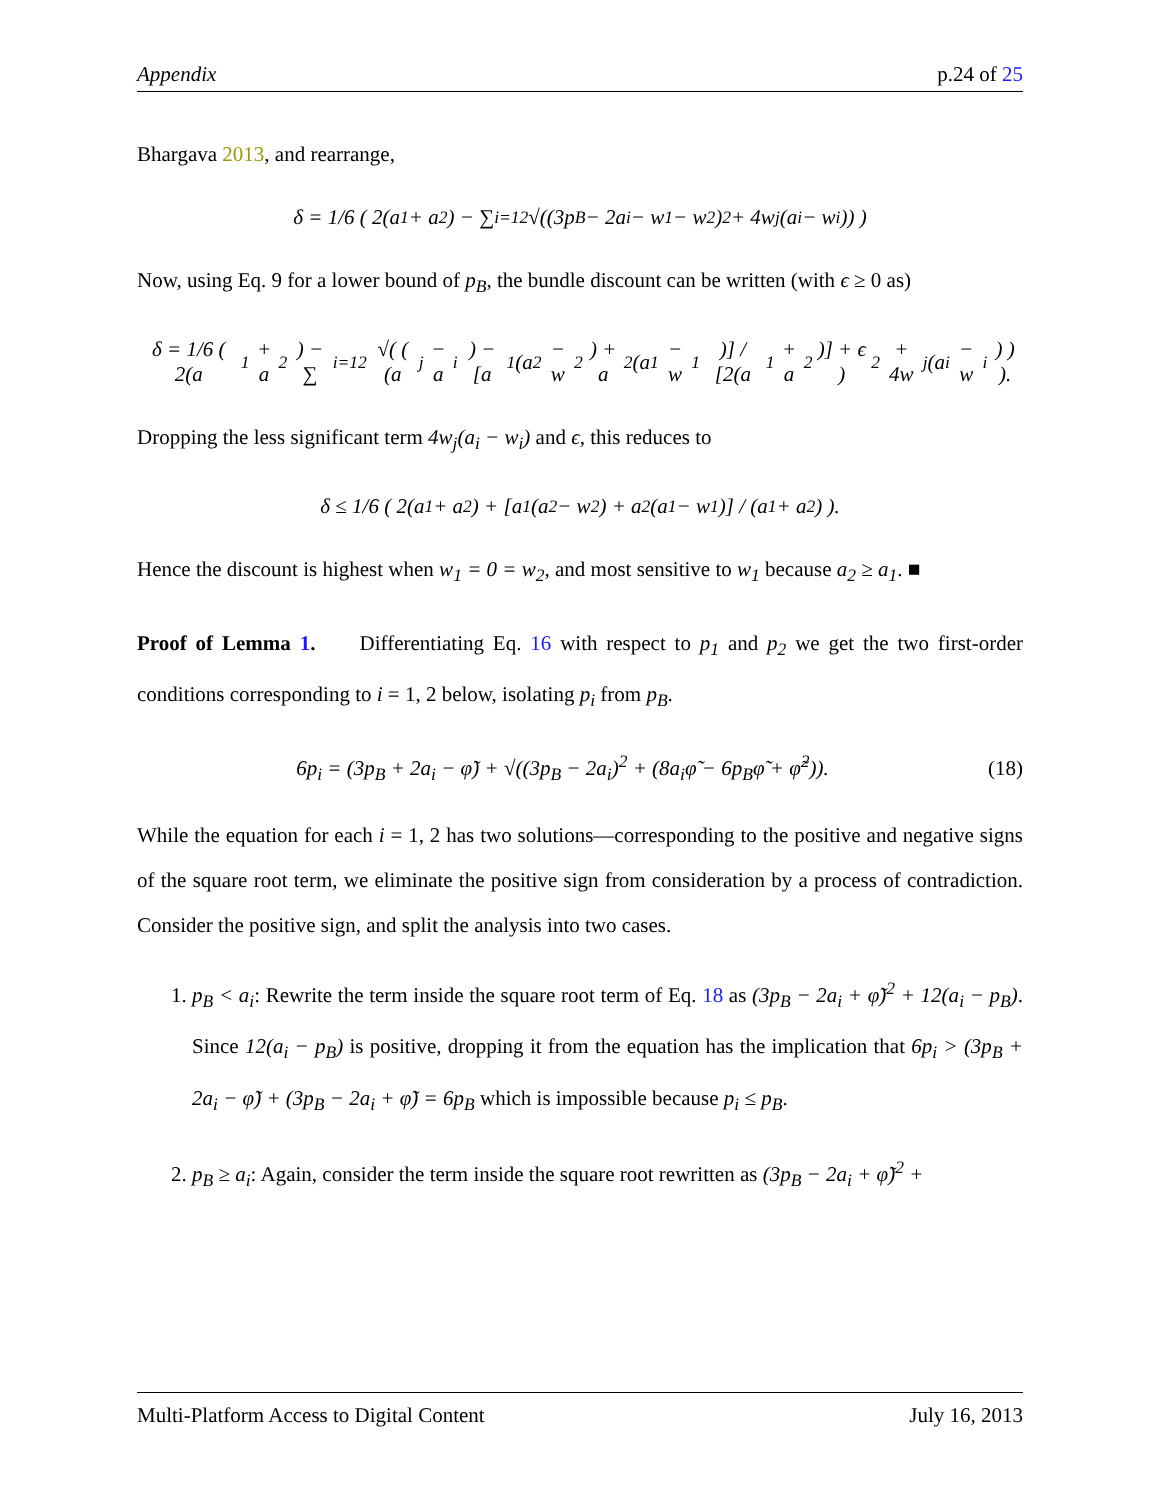Appendix p.24 of 25
Bhargava 2013, and rearrange,
δ = 1/6 ( 2(a<sub>1</sub> + a<sub>2</sub>) − ∑<sub>i=1</sub><sup>2</sup> √((3p<sub>B</sub> − 2a<sub>i</sub> − w<sub>1</sub> − w<sub>2</sub>)<sup>2</sup> + 4w<sub>j</sub>(a<sub>i</sub> − w<sub>i</sub>)) )
Now, using Eq. 9 for a lower bound of p<sub>B</sub>, the bundle discount can be written (with ϵ ≥ 0 as)
δ = 1/6 ( 2(a<sub>1</sub> + a<sub>2</sub>) − ∑<sub>i=1</sub><sup>2</sup> √( ( (a<sub>j</sub> − a<sub>i</sub>) − [a<sub>1</sub>(a<sub>2</sub> − w<sub>2</sub>) + a<sub>2</sub>(a<sub>1</sub> − w<sub>1</sub>)] / [2(a<sub>1</sub> + a<sub>2</sub>)] + ϵ )<sup>2</sup> + 4w<sub>j</sub>(a<sub>i</sub> − w<sub>i</sub>) ) ).
Dropping the less significant term 4w<sub>j</sub>(a<sub>i</sub> − w<sub>i</sub>) and ϵ, this reduces to
δ ≤ 1/6 ( 2(a<sub>1</sub> + a<sub>2</sub>) + [a<sub>1</sub>(a<sub>2</sub> − w<sub>2</sub>) + a<sub>2</sub>(a<sub>1</sub> − w<sub>1</sub>)] / (a<sub>1</sub> + a<sub>2</sub>) ).
Hence the discount is highest when w<sub>1</sub> = 0 = w<sub>2</sub>, and most sensitive to w<sub>1</sub> because a<sub>2</sub> ≥ a<sub>1</sub>. ■
Proof of Lemma 1. Differentiating Eq. 16 with respect to p<sub>1</sub> and p<sub>2</sub> we get the two first-order conditions corresponding to i = 1, 2 below, isolating p<sub>i</sub> from p<sub>B</sub>.
6p<sub>i</sub> = (3p<sub>B</sub> + 2a<sub>i</sub> − φ̃) + √((3p<sub>B</sub> − 2a<sub>i</sub>)<sup>2</sup> + (8a<sub>i</sub>φ̃ − 6p<sub>B</sub>φ̃ + φ̃<sup>2</sup>)). (18)
While the equation for each i = 1, 2 has two solutions—corresponding to the positive and negative signs of the square root term, we eliminate the positive sign from consideration by a process of contradiction. Consider the positive sign, and split the analysis into two cases.
1. p<sub>B</sub> < a<sub>i</sub>: Rewrite the term inside the square root term of Eq. 18 as (3p<sub>B</sub> − 2a<sub>i</sub> + φ̃)<sup>2</sup> + 12(a<sub>i</sub> − p<sub>B</sub>). Since 12(a<sub>i</sub> − p<sub>B</sub>) is positive, dropping it from the equation has the implication that 6p<sub>i</sub> > (3p<sub>B</sub> + 2a<sub>i</sub> − φ̃) + (3p<sub>B</sub> − 2a<sub>i</sub> + φ̃) = 6p<sub>B</sub> which is impossible because p<sub>i</sub> ≤ p<sub>B</sub>.
2. p<sub>B</sub> ≥ a<sub>i</sub>: Again, consider the term inside the square root rewritten as (3p<sub>B</sub> − 2a<sub>i</sub> + φ̃)<sup>2</sup> +
Multi-Platform Access to Digital Content July 16, 2013